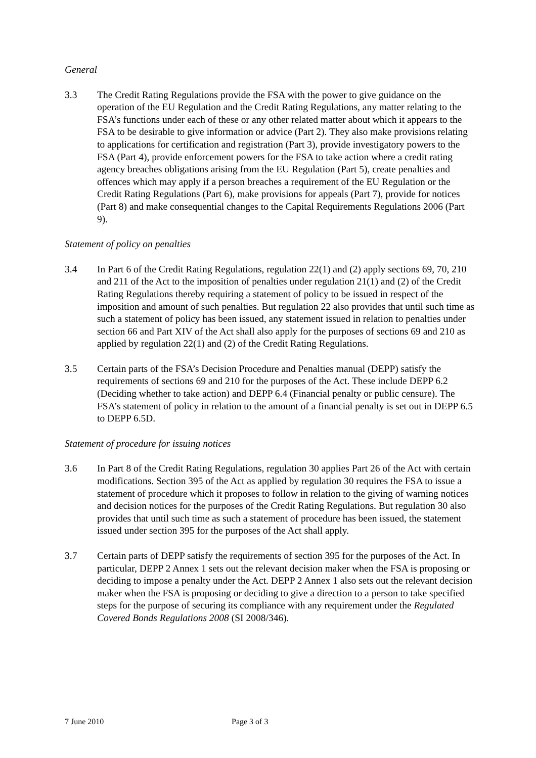General
3.3 The Credit Rating Regulations provide the FSA with the power to give guidance on the operation of the EU Regulation and the Credit Rating Regulations, any matter relating to the FSA’s functions under each of these or any other related matter about which it appears to the FSA to be desirable to give information or advice (Part 2). They also make provisions relating to applications for certification and registration (Part 3), provide investigatory powers to the FSA (Part 4), provide enforcement powers for the FSA to take action where a credit rating agency breaches obligations arising from the EU Regulation (Part 5), create penalties and offences which may apply if a person breaches a requirement of the EU Regulation or the Credit Rating Regulations (Part 6), make provisions for appeals (Part 7), provide for notices (Part 8) and make consequential changes to the Capital Requirements Regulations 2006 (Part 9).
Statement of policy on penalties
3.4 In Part 6 of the Credit Rating Regulations, regulation 22(1) and (2) apply sections 69, 70, 210 and 211 of the Act to the imposition of penalties under regulation 21(1) and (2) of the Credit Rating Regulations thereby requiring a statement of policy to be issued in respect of the imposition and amount of such penalties. But regulation 22 also provides that until such time as such a statement of policy has been issued, any statement issued in relation to penalties under section 66 and Part XIV of the Act shall also apply for the purposes of sections 69 and 210 as applied by regulation 22(1) and (2) of the Credit Rating Regulations.
3.5 Certain parts of the FSA’s Decision Procedure and Penalties manual (DEPP) satisfy the requirements of sections 69 and 210 for the purposes of the Act. These include DEPP 6.2 (Deciding whether to take action) and DEPP 6.4 (Financial penalty or public censure). The FSA’s statement of policy in relation to the amount of a financial penalty is set out in DEPP 6.5 to DEPP 6.5D.
Statement of procedure for issuing notices
3.6 In Part 8 of the Credit Rating Regulations, regulation 30 applies Part 26 of the Act with certain modifications. Section 395 of the Act as applied by regulation 30 requires the FSA to issue a statement of procedure which it proposes to follow in relation to the giving of warning notices and decision notices for the purposes of the Credit Rating Regulations. But regulation 30 also provides that until such time as such a statement of procedure has been issued, the statement issued under section 395 for the purposes of the Act shall apply.
3.7 Certain parts of DEPP satisfy the requirements of section 395 for the purposes of the Act. In particular, DEPP 2 Annex 1 sets out the relevant decision maker when the FSA is proposing or deciding to impose a penalty under the Act. DEPP 2 Annex 1 also sets out the relevant decision maker when the FSA is proposing or deciding to give a direction to a person to take specified steps for the purpose of securing its compliance with any requirement under the Regulated Covered Bonds Regulations 2008 (SI 2008/346).
7 June 2010 Page 3 of 3